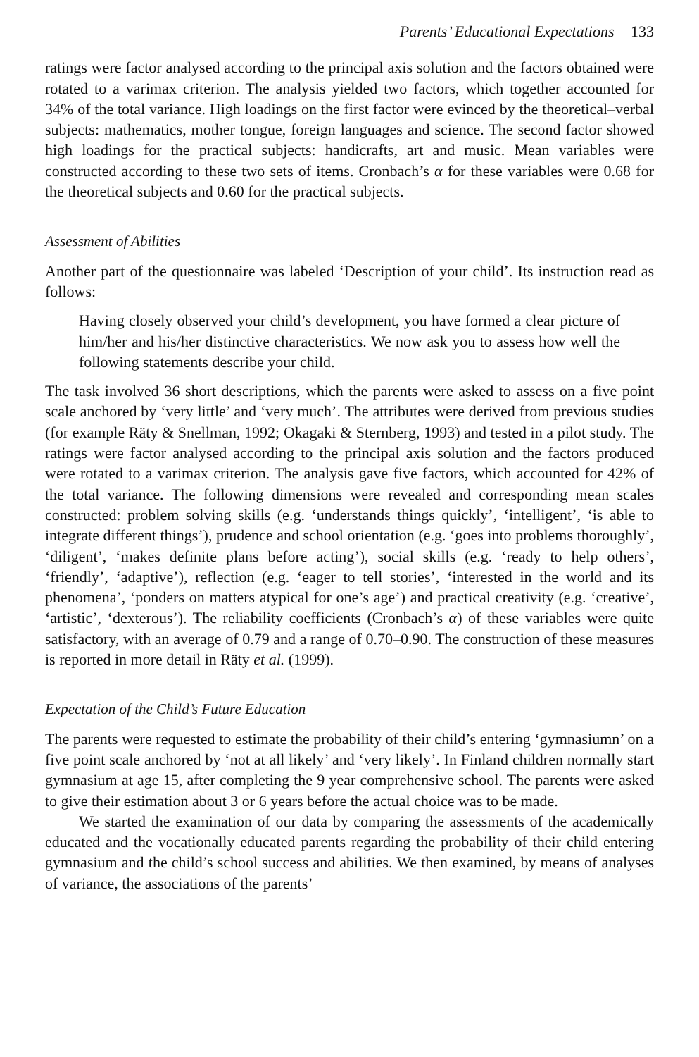Parents’ Educational Expectations 133
ratings were factor analysed according to the principal axis solution and the factors obtained were rotated to a varimax criterion. The analysis yielded two factors, which together accounted for 34% of the total variance. High loadings on the first factor were evinced by the theoretical–verbal subjects: mathematics, mother tongue, foreign languages and science. The second factor showed high loadings for the practical subjects: handicrafts, art and music. Mean variables were constructed according to these two sets of items. Cronbach’s α for these variables were 0.68 for the theoretical subjects and 0.60 for the practical subjects.
Assessment of Abilities
Another part of the questionnaire was labeled ‘Description of your child’. Its instruction read as follows:
Having closely observed your child’s development, you have formed a clear picture of him/her and his/her distinctive characteristics. We now ask you to assess how well the following statements describe your child.
The task involved 36 short descriptions, which the parents were asked to assess on a five point scale anchored by ‘very little’ and ‘very much’. The attributes were derived from previous studies (for example Räty & Snellman, 1992; Okagaki & Sternberg, 1993) and tested in a pilot study. The ratings were factor analysed according to the principal axis solution and the factors produced were rotated to a varimax criterion. The analysis gave five factors, which accounted for 42% of the total variance. The following dimensions were revealed and corresponding mean scales constructed: problem solving skills (e.g. ‘understands things quickly’, ‘intelligent’, ‘is able to integrate different things’), prudence and school orientation (e.g. ‘goes into problems thoroughly’, ‘diligent’, ‘makes definite plans before acting’), social skills (e.g. ‘ready to help others’, ‘friendly’, ‘adaptive’), reflection (e.g. ‘eager to tell stories’, ‘interested in the world and its phenomena’, ‘ponders on matters atypical for one’s age’) and practical creativity (e.g. ‘creative’, ‘artistic’, ‘dexterous’). The reliability coefficients (Cronbach’s α) of these variables were quite satisfactory, with an average of 0.79 and a range of 0.70–0.90. The construction of these measures is reported in more detail in Räty et al. (1999).
Expectation of the Child’s Future Education
The parents were requested to estimate the probability of their child’s entering ‘gymnasiumn’ on a five point scale anchored by ‘not at all likely’ and ‘very likely’. In Finland children normally start gymnasium at age 15, after completing the 9 year comprehensive school. The parents were asked to give their estimation about 3 or 6 years before the actual choice was to be made.
We started the examination of our data by comparing the assessments of the academically educated and the vocationally educated parents regarding the probability of their child entering gymnasium and the child’s school success and abilities. We then examined, by means of analyses of variance, the associations of the parents’